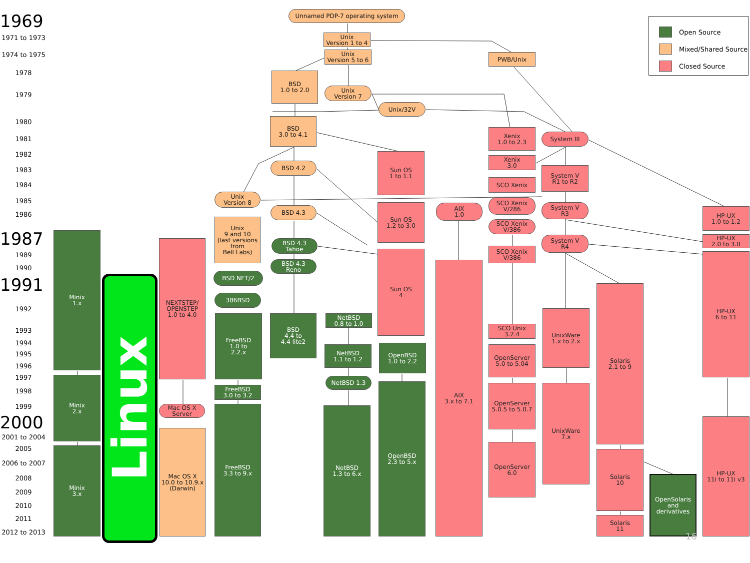1969
1971 to 1973
1974 to 1975
1978
1979
1980
1981
1982
1983
1984
1985
1986
1987
1989
1990
1991
1992
1993
1994
1995
1996
1997
1998
1999
2000
2001 to 2004
2005
2006 to 2007
2008
2009
2010
2011
2012 to 2013
Unnamed PDP-7 operating system
Open Source
Mixed/Shared Source
Closed Source
Unix
Version 1 to 4
Unix
Version 5 to 6
PWB/Unix
BSD
1.0 to 2.0
Unix
Version 7
Unix/32V
BSD
3.0 to 4.1
Xenix
1.0 to 2.3
System III
Sun OS
1 to 1.1
Xenix
3.0
BSD 4.2
System V
R1 to R2
SCO Xenix
Unix
Version 8
SCO Xenix
V/286
AIX
1.0
Sun OS
1.2 to 3.0
BSD 4.3
System V
R3
HP-UX
1.0 to 1.2
Unix
9 and 10
(last versions
from
Bell Labs)
SCO Xenix
V/386
HP-UX
2.0 to 3.0
BSD 4.3
Tahoe
System V
R4
SCO Xenix
V/386
Minix
1.x
Linux
NEXTSTEP/
OPENSTEP
1.0 to 4.0
Sun OS
4
HP-UX
6 to 11
BSD 4.3
Reno
AIX
3.x to 7.1
BSD NET/2
Solaris
2.1 to 9
386BSD
UnixWare
1.x to 2.x
NetBSD
0.8 to 1.0
FreeBSD
1.0 to
2.2.x
BSD
4.4 to
4.4 lite2
SCO Unix
3.2.4
OpenBSD
1.0 to 2.2
NetBSD
1.1 to 1.2
OpenServer
5.0 to 5.04
Minix
2.x
NetBSD 1.3
OpenBSD
2.3 to 5.x
OpenServer
5.0.5 to 5.0.7
UnixWare
7.x
FreeBSD
3.0 to 3.2
Mac OS X
Server
FreeBSD
3.3 to 9.x
NetBSD
1.3 to 6.x
HP-UX
11i to 11i v3
Mac OS X
10.0 to 10.9.x
(Darwin)
OpenServer
6.0
Minix
3.x
Solaris
10
OpenSolaris
and
derivatives
Solaris
11
16